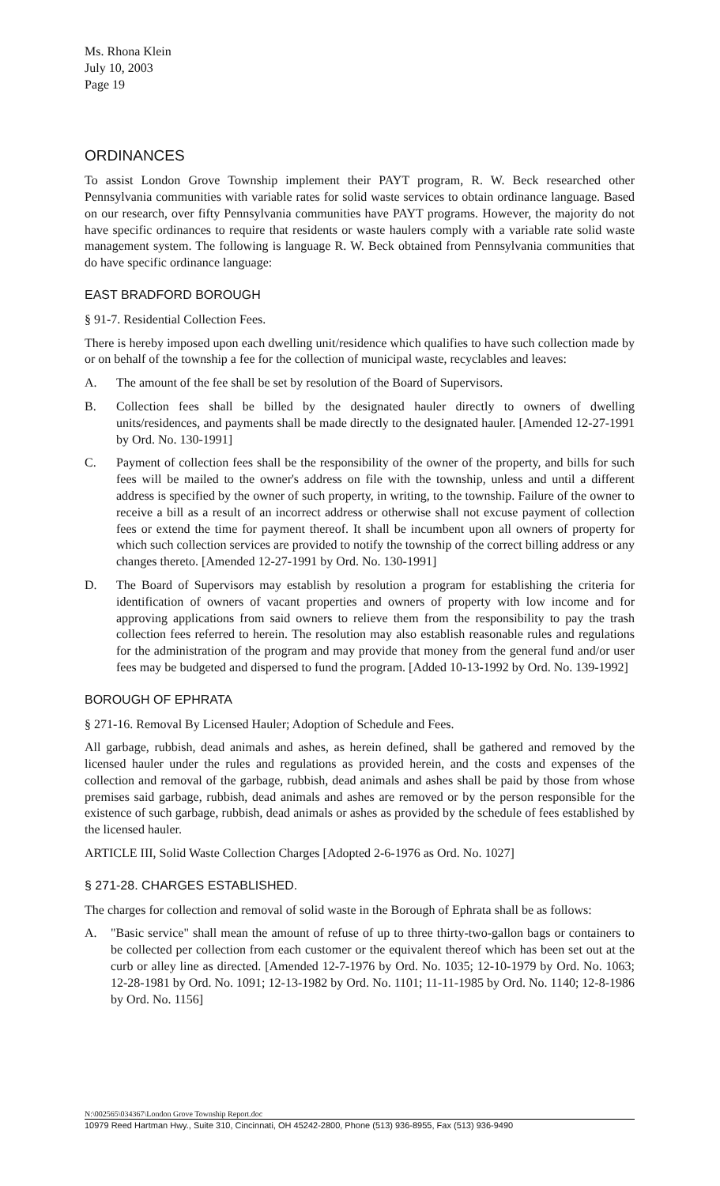Ms. Rhona Klein
July 10, 2003
Page 19
ORDINANCES
To assist London Grove Township implement their PAYT program, R. W. Beck researched other Pennsylvania communities with variable rates for solid waste services to obtain ordinance language. Based on our research, over fifty Pennsylvania communities have PAYT programs. However, the majority do not have specific ordinances to require that residents or waste haulers comply with a variable rate solid waste management system. The following is language R. W. Beck obtained from Pennsylvania communities that do have specific ordinance language:
EAST BRADFORD BOROUGH
§ 91-7. Residential Collection Fees.
There is hereby imposed upon each dwelling unit/residence which qualifies to have such collection made by or on behalf of the township a fee for the collection of municipal waste, recyclables and leaves:
A. The amount of the fee shall be set by resolution of the Board of Supervisors.
B. Collection fees shall be billed by the designated hauler directly to owners of dwelling units/residences, and payments shall be made directly to the designated hauler. [Amended 12-27-1991 by Ord. No. 130-1991]
C. Payment of collection fees shall be the responsibility of the owner of the property, and bills for such fees will be mailed to the owner's address on file with the township, unless and until a different address is specified by the owner of such property, in writing, to the township. Failure of the owner to receive a bill as a result of an incorrect address or otherwise shall not excuse payment of collection fees or extend the time for payment thereof. It shall be incumbent upon all owners of property for which such collection services are provided to notify the township of the correct billing address or any changes thereto. [Amended 12-27-1991 by Ord. No. 130-1991]
D. The Board of Supervisors may establish by resolution a program for establishing the criteria for identification of owners of vacant properties and owners of property with low income and for approving applications from said owners to relieve them from the responsibility to pay the trash collection fees referred to herein. The resolution may also establish reasonable rules and regulations for the administration of the program and may provide that money from the general fund and/or user fees may be budgeted and dispersed to fund the program. [Added 10-13-1992 by Ord. No. 139-1992]
BOROUGH OF EPHRATA
§ 271-16. Removal By Licensed Hauler; Adoption of Schedule and Fees.
All garbage, rubbish, dead animals and ashes, as herein defined, shall be gathered and removed by the licensed hauler under the rules and regulations as provided herein, and the costs and expenses of the collection and removal of the garbage, rubbish, dead animals and ashes shall be paid by those from whose premises said garbage, rubbish, dead animals and ashes are removed or by the person responsible for the existence of such garbage, rubbish, dead animals or ashes as provided by the schedule of fees established by the licensed hauler.
ARTICLE III, Solid Waste Collection Charges [Adopted 2-6-1976 as Ord. No. 1027]
§ 271-28. CHARGES ESTABLISHED.
The charges for collection and removal of solid waste in the Borough of Ephrata shall be as follows:
A. "Basic service" shall mean the amount of refuse of up to three thirty-two-gallon bags or containers to be collected per collection from each customer or the equivalent thereof which has been set out at the curb or alley line as directed. [Amended 12-7-1976 by Ord. No. 1035; 12-10-1979 by Ord. No. 1063; 12-28-1981 by Ord. No. 1091; 12-13-1982 by Ord. No. 1101; 11-11-1985 by Ord. No. 1140; 12-8-1986 by Ord. No. 1156]
N:\002565\034367\London Grove Township Report.doc
10979 Reed Hartman Hwy., Suite 310, Cincinnati, OH 45242-2800, Phone (513) 936-8955, Fax (513) 936-9490